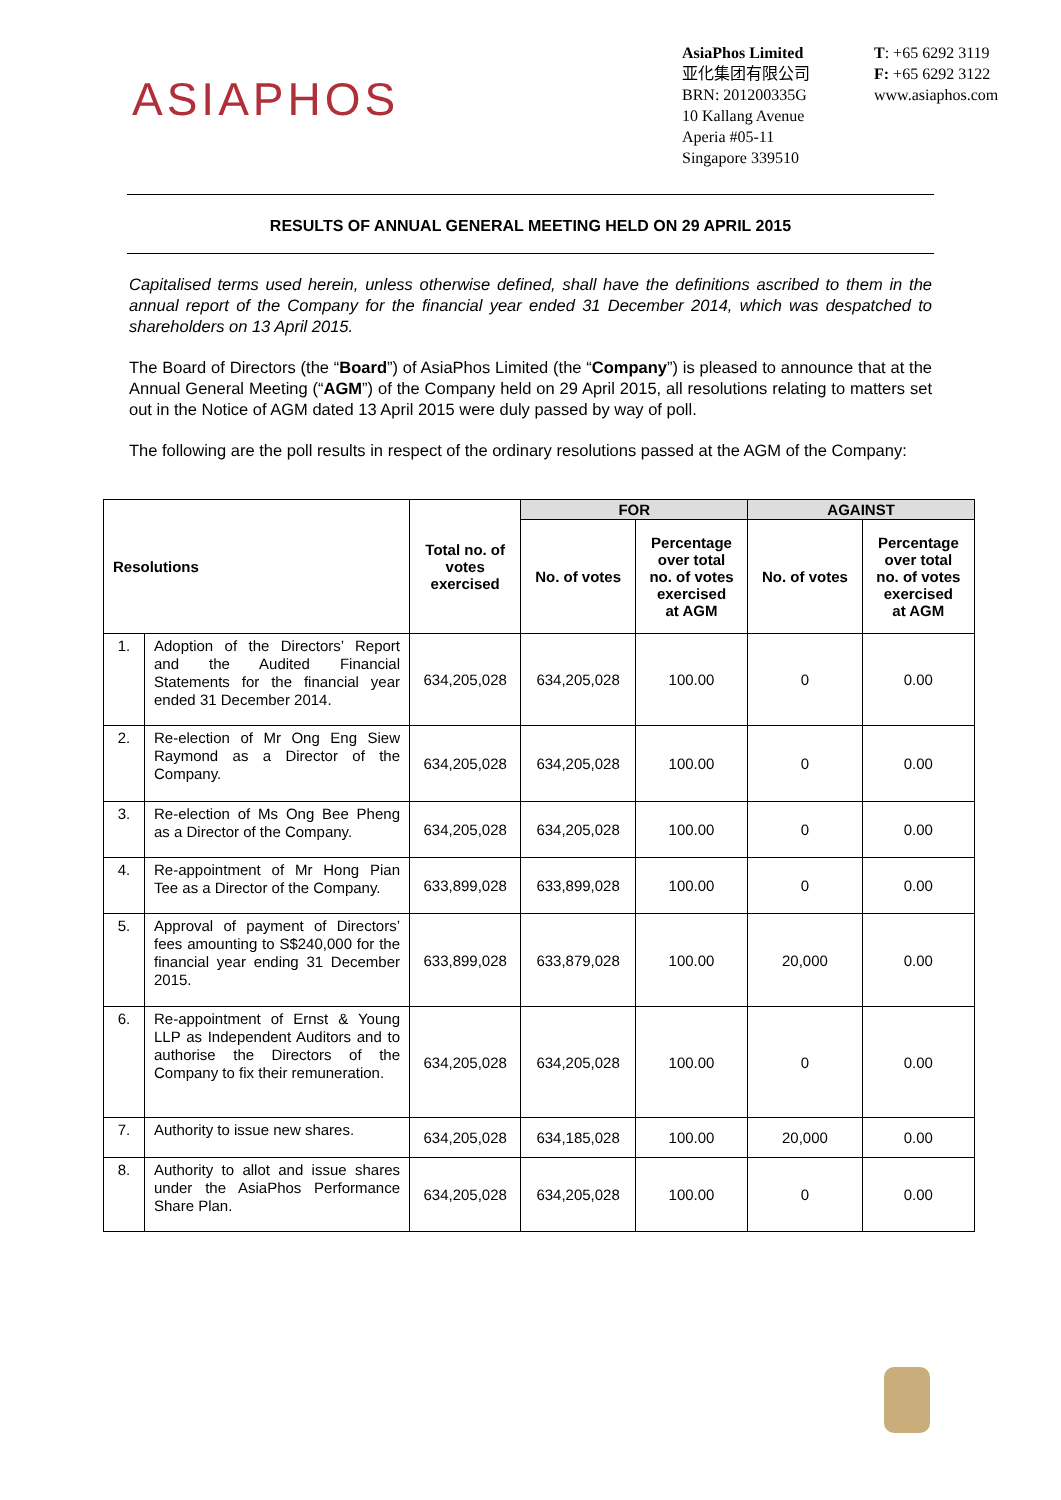ASIAPHOS
AsiaPhos Limited
亚化集团有限公司
BRN: 201200335G
10 Kallang Avenue
Aperia #05-11
Singapore 339510
T: +65 6292 3119
F: +65 6292 3122
www.asiaphos.com
RESULTS OF ANNUAL GENERAL MEETING HELD ON 29 APRIL 2015
Capitalised terms used herein, unless otherwise defined, shall have the definitions ascribed to them in the annual report of the Company for the financial year ended 31 December 2014, which was despatched to shareholders on 13 April 2015.
The Board of Directors (the “Board”) of AsiaPhos Limited (the “Company”) is pleased to announce that at the Annual General Meeting (“AGM”) of the Company held on 29 April 2015, all resolutions relating to matters set out in the Notice of AGM dated 13 April 2015 were duly passed by way of poll.
The following are the poll results in respect of the ordinary resolutions passed at the AGM of the Company:
| Resolutions | | Total no. of votes exercised | FOR | | AGAINST | |
| --- | --- | --- | --- | --- | --- | --- |
| | | | No. of votes | Percentage over total no. of votes exercised at AGM | No. of votes | Percentage over total no. of votes exercised at AGM |
| 1. | Adoption of the Directors’ Report and the Audited Financial Statements for the financial year ended 31 December 2014. | 634,205,028 | 634,205,028 | 100.00 | 0 | 0.00 |
| 2. | Re-election of Mr Ong Eng Siew Raymond as a Director of the Company. | 634,205,028 | 634,205,028 | 100.00 | 0 | 0.00 |
| 3. | Re-election of Ms Ong Bee Pheng as a Director of the Company. | 634,205,028 | 634,205,028 | 100.00 | 0 | 0.00 |
| 4. | Re-appointment of Mr Hong Pian Tee as a Director of the Company. | 633,899,028 | 633,899,028 | 100.00 | 0 | 0.00 |
| 5. | Approval of payment of Directors’ fees amounting to S$240,000 for the financial year ending 31 December 2015. | 633,899,028 | 633,879,028 | 100.00 | 20,000 | 0.00 |
| 6. | Re-appointment of Ernst & Young LLP as Independent Auditors and to authorise the Directors of the Company to fix their remuneration. | 634,205,028 | 634,205,028 | 100.00 | 0 | 0.00 |
| 7. | Authority to issue new shares. | 634,205,028 | 634,185,028 | 100.00 | 20,000 | 0.00 |
| 8. | Authority to allot and issue shares under the AsiaPhos Performance Share Plan. | 634,205,028 | 634,205,028 | 100.00 | 0 | 0.00 |